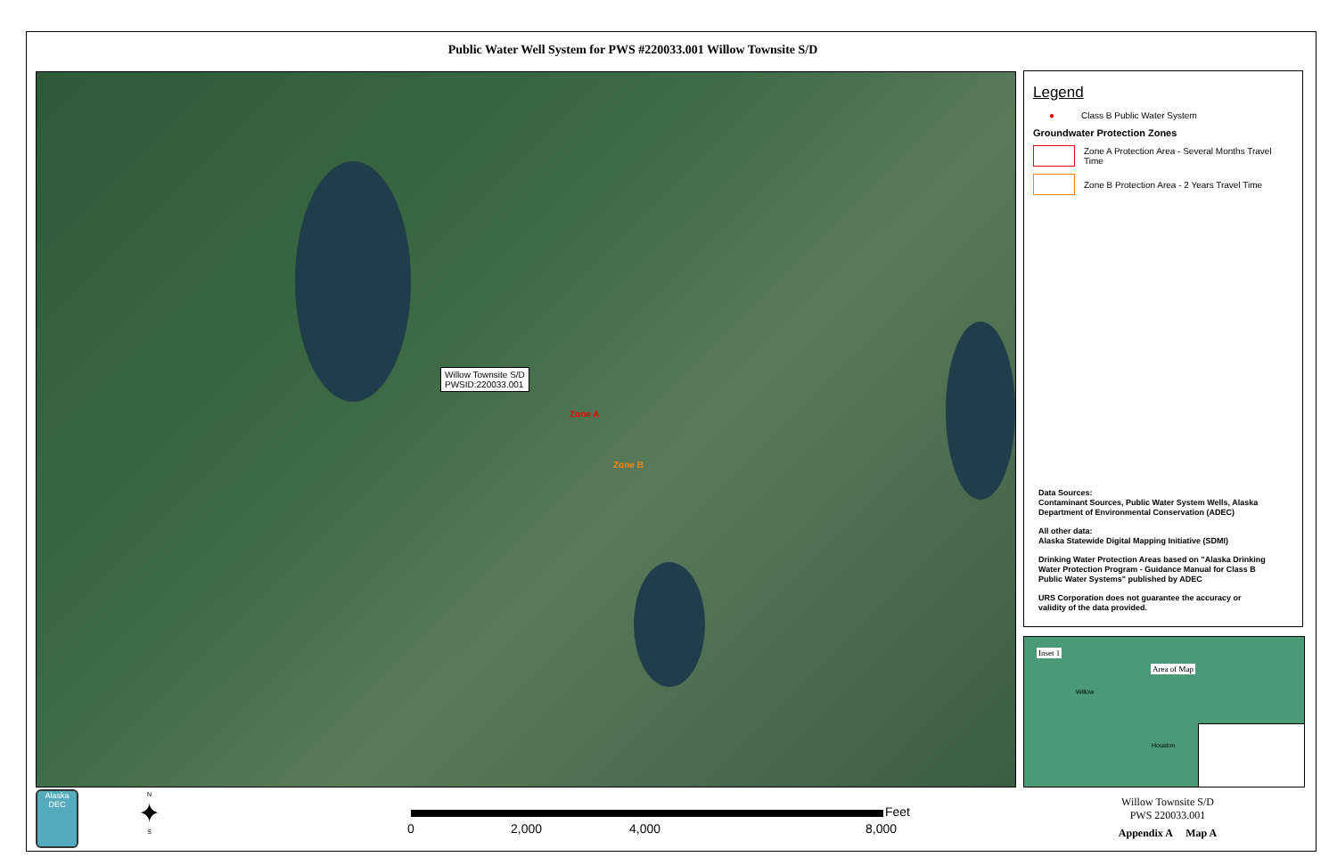Public Water Well System for PWS #220033.001 Willow Townsite S/D
Willow Townsite S/D
PWSID:220033.001
Zone A
Zone B
Legend
● Class B Public Water System
Groundwater Protection Zones
Zone A Protection Area - Several Months Travel Time
Zone B Protection Area - 2 Years Travel Time
Data Sources:
Contaminant Sources, Public Water System Wells, Alaska
Department of Environmental Conservation (ADEC)
All other data:
Alaska Statewide Digital Mapping Initiative (SDMI)
Drinking Water Protection Areas based on "Alaska Drinking
Water Protection Program - Guidance Manual for Class B
Public Water Systems" published by ADEC
URS Corporation does not guarantee the accuracy or
validity of the data provided.
Inset 1
Area of Map
Willow
Houston
Alaska DEC
N
✦
S
Feet
0 2,000 4,000 8,000
Willow Townsite S/D
PWS 220033.001
Appendix A Map A